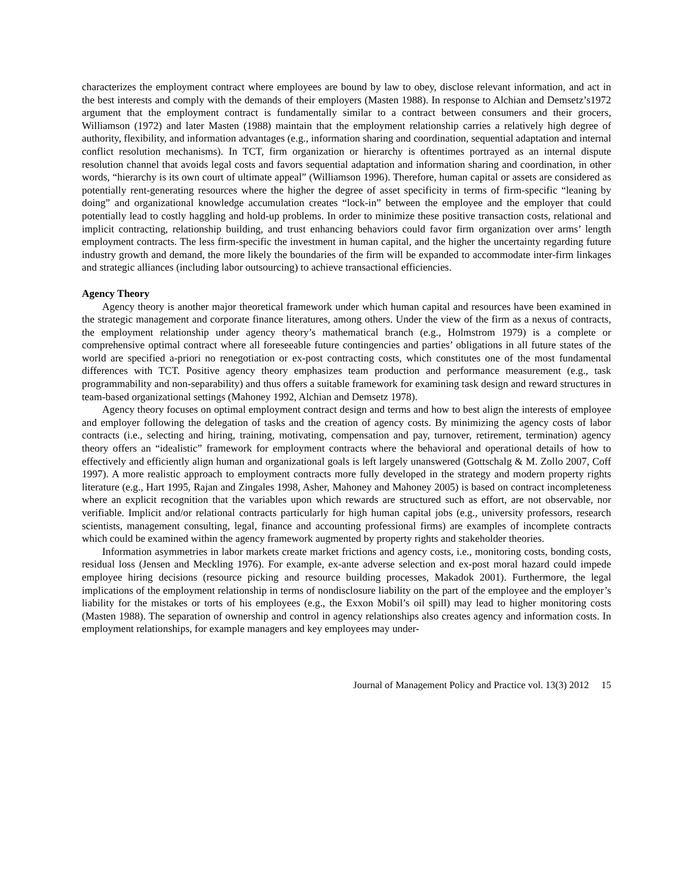characterizes the employment contract where employees are bound by law to obey, disclose relevant information, and act in the best interests and comply with the demands of their employers (Masten 1988). In response to Alchian and Demsetz’s1972 argument that the employment contract is fundamentally similar to a contract between consumers and their grocers, Williamson (1972) and later Masten (1988) maintain that the employment relationship carries a relatively high degree of authority, flexibility, and information advantages (e.g., information sharing and coordination, sequential adaptation and internal conflict resolution mechanisms). In TCT, firm organization or hierarchy is oftentimes portrayed as an internal dispute resolution channel that avoids legal costs and favors sequential adaptation and information sharing and coordination, in other words, “hierarchy is its own court of ultimate appeal” (Williamson 1996). Therefore, human capital or assets are considered as potentially rent-generating resources where the higher the degree of asset specificity in terms of firm-specific “leaning by doing” and organizational knowledge accumulation creates “lock-in” between the employee and the employer that could potentially lead to costly haggling and hold-up problems. In order to minimize these positive transaction costs, relational and implicit contracting, relationship building, and trust enhancing behaviors could favor firm organization over arms’ length employment contracts. The less firm-specific the investment in human capital, and the higher the uncertainty regarding future industry growth and demand, the more likely the boundaries of the firm will be expanded to accommodate inter-firm linkages and strategic alliances (including labor outsourcing) to achieve transactional efficiencies.
Agency Theory
Agency theory is another major theoretical framework under which human capital and resources have been examined in the strategic management and corporate finance literatures, among others. Under the view of the firm as a nexus of contracts, the employment relationship under agency theory’s mathematical branch (e.g., Holmstrom 1979) is a complete or comprehensive optimal contract where all foreseeable future contingencies and parties’ obligations in all future states of the world are specified a-priori no renegotiation or ex-post contracting costs, which constitutes one of the most fundamental differences with TCT. Positive agency theory emphasizes team production and performance measurement (e.g., task programmability and non-separability) and thus offers a suitable framework for examining task design and reward structures in team-based organizational settings (Mahoney 1992, Alchian and Demsetz 1978).
Agency theory focuses on optimal employment contract design and terms and how to best align the interests of employee and employer following the delegation of tasks and the creation of agency costs. By minimizing the agency costs of labor contracts (i.e., selecting and hiring, training, motivating, compensation and pay, turnover, retirement, termination) agency theory offers an “idealistic” framework for employment contracts where the behavioral and operational details of how to effectively and efficiently align human and organizational goals is left largely unanswered (Gottschalg & M. Zollo 2007, Coff 1997). A more realistic approach to employment contracts more fully developed in the strategy and modern property rights literature (e.g., Hart 1995, Rajan and Zingales 1998, Asher, Mahoney and Mahoney 2005) is based on contract incompleteness where an explicit recognition that the variables upon which rewards are structured such as effort, are not observable, nor verifiable. Implicit and/or relational contracts particularly for high human capital jobs (e.g., university professors, research scientists, management consulting, legal, finance and accounting professional firms) are examples of incomplete contracts which could be examined within the agency framework augmented by property rights and stakeholder theories.
Information asymmetries in labor markets create market frictions and agency costs, i.e., monitoring costs, bonding costs, residual loss (Jensen and Meckling 1976). For example, ex-ante adverse selection and ex-post moral hazard could impede employee hiring decisions (resource picking and resource building processes, Makadok 2001). Furthermore, the legal implications of the employment relationship in terms of nondisclosure liability on the part of the employee and the employer’s liability for the mistakes or torts of his employees (e.g., the Exxon Mobil’s oil spill) may lead to higher monitoring costs (Masten 1988). The separation of ownership and control in agency relationships also creates agency and information costs. In employment relationships, for example managers and key employees may under-
Journal of Management Policy and Practice vol. 13(3) 2012 15